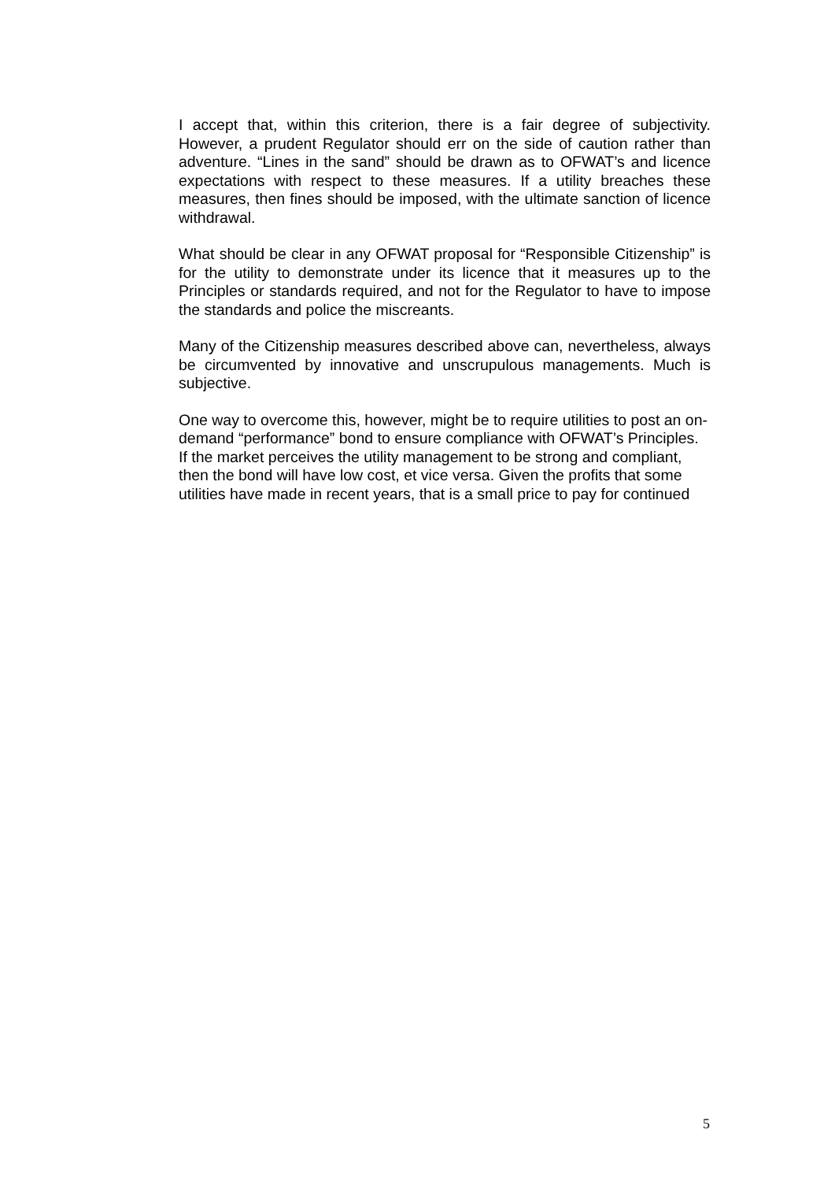I accept that, within this criterion, there is a fair degree of subjectivity. However, a prudent Regulator should err on the side of caution rather than adventure. “Lines in the sand” should be drawn as to OFWAT’s and licence expectations with respect to these measures. If a utility breaches these measures, then fines should be imposed, with the ultimate sanction of licence withdrawal.
What should be clear in any OFWAT proposal for “Responsible Citizenship” is for the utility to demonstrate under its licence that it measures up to the Principles or standards required, and not for the Regulator to have to impose the standards and police the miscreants.
Many of the Citizenship measures described above can, nevertheless, always be circumvented by innovative and unscrupulous managements. Much is subjective.
One way to overcome this, however, might be to require utilities to post an on-demand “performance” bond to ensure compliance with OFWAT’s Principles. If the market perceives the utility management to be strong and compliant, then the bond will have low cost, et vice versa. Given the profits that some utilities have made in recent years, that is a small price to pay for continued
5